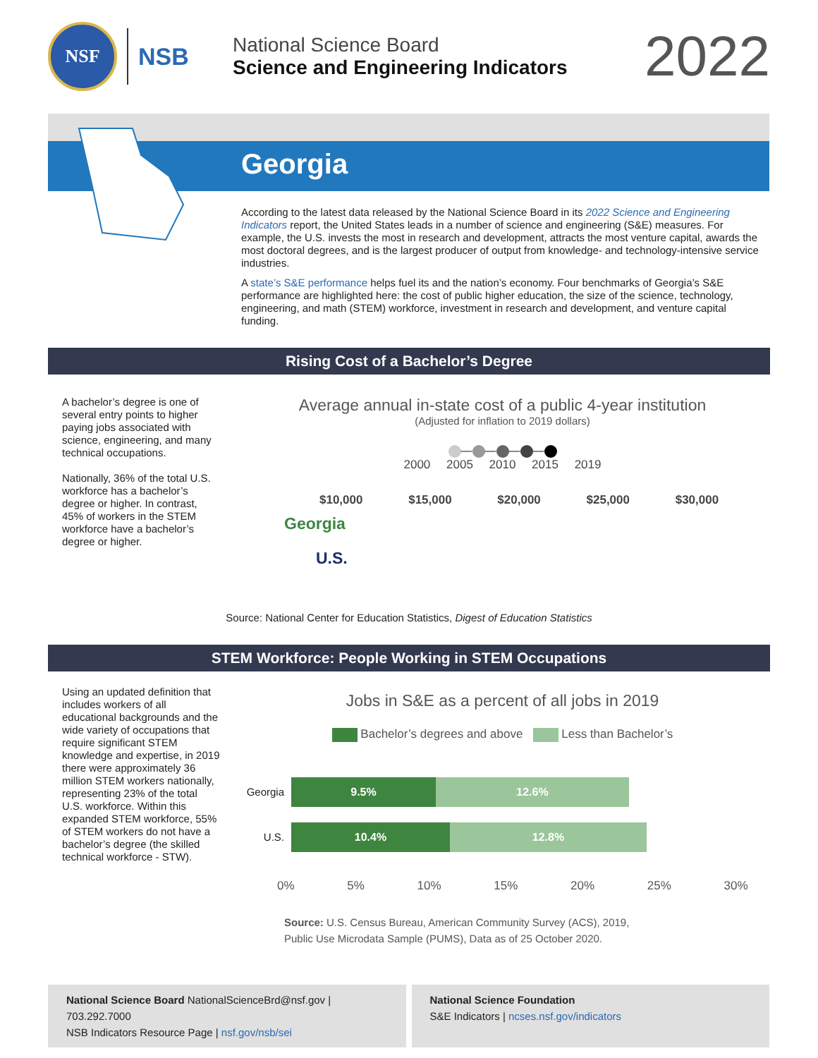NSF
NSB
National Science Board
Science and Engineering Indicators
2022
Georgia
According to the latest data released by the National Science Board in its 2022 Science and Engineering Indicators report, the United States leads in a number of science and engineering (S&E) measures. For example, the U.S. invests the most in research and development, attracts the most venture capital, awards the most doctoral degrees, and is the largest producer of output from knowledge- and technology-intensive service industries.
A state’s S&E performance helps fuel its and the nation’s economy. Four benchmarks of Georgia’s S&E performance are highlighted here: the cost of public higher education, the size of the science, technology, engineering, and math (STEM) workforce, investment in research and development, and venture capital funding.
Rising Cost of a Bachelor’s Degree
A bachelor’s degree is one of several entry points to higher paying jobs associated with science, engineering, and many technical occupations.
Nationally, 36% of the total U.S. workforce has a bachelor’s degree or higher. In contrast, 45% of workers in the STEM workforce have a bachelor’s degree or higher.
Average annual in-state cost of a public 4-year institution
(Adjusted for inflation to 2019 dollars)
— — — —
2000 2005 2010 2015 2019
$10,000 $15,000 $20,000 $25,000 $30,000
Georgia
U.S.
Source: National Center for Education Statistics, Digest of Education Statistics
STEM Workforce: People Working in STEM Occupations
Using an updated definition that includes workers of all educational backgrounds and the wide variety of occupations that require significant STEM knowledge and expertise, in 2019 there were approximately 36 million STEM workers nationally, representing 23% of the total U.S. workforce. Within this expanded STEM workforce, 55% of STEM workers do not have a bachelor’s degree (the skilled technical workforce - STW).
Jobs in S&E as a percent of all jobs in 2019
Bachelor’s degrees and above Less than Bachelor’s
Georgia 9.5% 12.6%
U.S. 10.4% 12.8%
0% 5% 10% 15% 20% 25% 30%
Source: U.S. Census Bureau, American Community Survey (ACS), 2019,
Public Use Microdata Sample (PUMS), Data as of 25 October 2020.
National Science Board NationalScienceBrd@nsf.gov | 703.292.7000
NSB Indicators Resource Page | nsf.gov/nsb/sei
National Science Foundation
S&E Indicators | ncses.nsf.gov/indicators